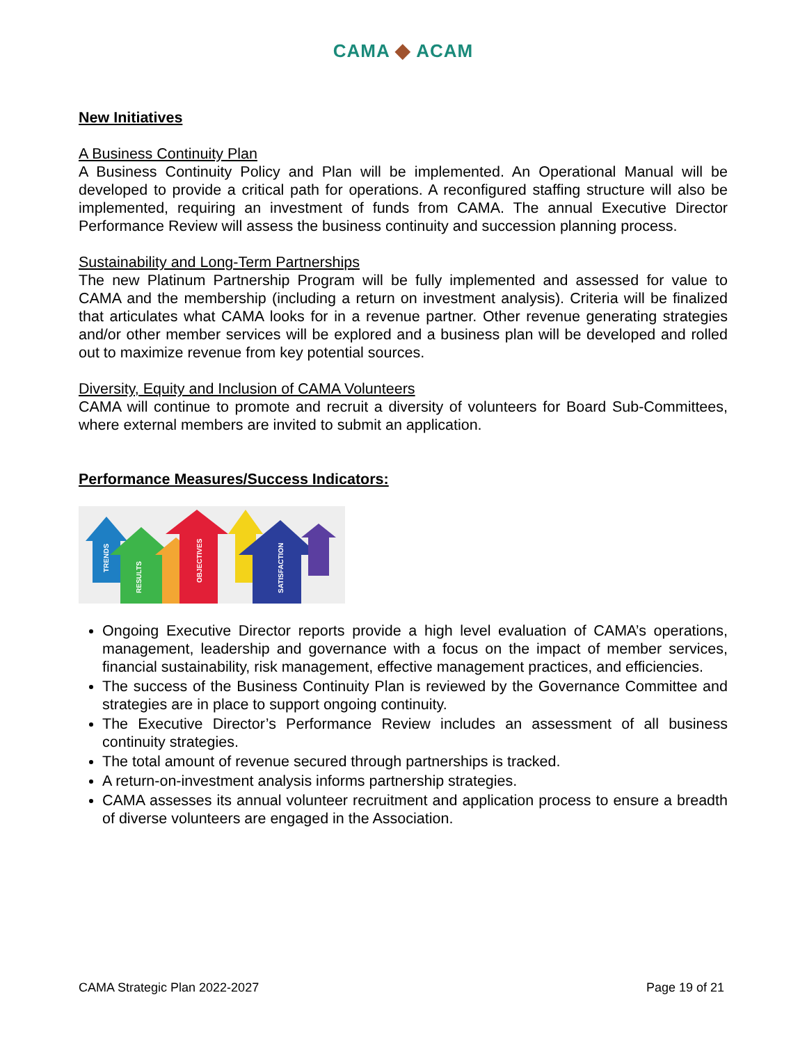CAMA ◆ ACAM
New Initiatives
A Business Continuity Plan
A Business Continuity Policy and Plan will be implemented. An Operational Manual will be developed to provide a critical path for operations. A reconfigured staffing structure will also be implemented, requiring an investment of funds from CAMA. The annual Executive Director Performance Review will assess the business continuity and succession planning process.
Sustainability and Long-Term Partnerships
The new Platinum Partnership Program will be fully implemented and assessed for value to CAMA and the membership (including a return on investment analysis). Criteria will be finalized that articulates what CAMA looks for in a revenue partner. Other revenue generating strategies and/or other member services will be explored and a business plan will be developed and rolled out to maximize revenue from key potential sources.
Diversity, Equity and Inclusion of CAMA Volunteers
CAMA will continue to promote and recruit a diversity of volunteers for Board Sub-Committees, where external members are invited to submit an application.
Performance Measures/Success Indicators:
TRENDS
RESULTS
OBJECTIVES
SATISFACTION
Ongoing Executive Director reports provide a high level evaluation of CAMA’s operations, management, leadership and governance with a focus on the impact of member services, financial sustainability, risk management, effective management practices, and efficiencies.
The success of the Business Continuity Plan is reviewed by the Governance Committee and strategies are in place to support ongoing continuity.
The Executive Director’s Performance Review includes an assessment of all business continuity strategies.
The total amount of revenue secured through partnerships is tracked.
A return-on-investment analysis informs partnership strategies.
CAMA assesses its annual volunteer recruitment and application process to ensure a breadth of diverse volunteers are engaged in the Association.
CAMA Strategic Plan 2022-2027 Page 19 of 21